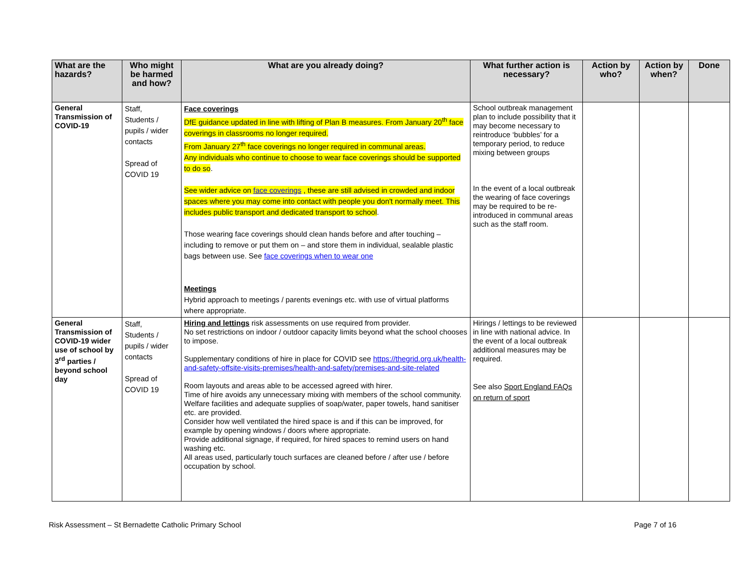| What are the hazards? | Who might be harmed and how? | What are you already doing? | What further action is necessary? | Action by who? | Action by when? | Done |
| --- | --- | --- | --- | --- | --- | --- |
| General Transmission of COVID-19 | Staff, Students / pupils / wider contacts Spread of COVID 19 | Face coverings DfE guidance updated in line with lifting of Plan B measures. From January 20<sup>th</sup> face coverings in classrooms no longer required. From January 27<sup>th</sup> face coverings no longer required in communal areas. Any individuals who continue to choose to wear face coverings should be supported to do so . See wider advice on face coverings , these are still advised in crowded and indoor spaces where you may come into contact with people you don't normally meet. This includes public transport and dedicated transport to school . Those wearing face coverings should clean hands before and after touching – including to remove or put them on – and store them in individual, sealable plastic bags between use. See face coverings when to wear one Meetings Hybrid approach to meetings / parents evenings etc. with use of virtual platforms where appropriate. | School outbreak management plan to include possibility that it may become necessary to reintroduce ‘bubbles’ for a temporary period, to reduce mixing between groups In the event of a local outbreak the wearing of face coverings may be required to be re-introduced in communal areas such as the staff room. | | | |
| General Transmission of COVID-19 wider use of school by 3<sup>rd</sup> parties / beyond school day | Staff, Students / pupils / wider contacts Spread of COVID 19 | Hiring and lettings risk assessments on use required from provider. No set restrictions on indoor / outdoor capacity limits beyond what the school chooses to impose. Supplementary conditions of hire in place for COVID see https://thegrid.org.uk/health-and-safety-offsite-visits-premises/health-and-safety/premises-and-site-related Room layouts and areas able to be accessed agreed with hirer. Time of hire avoids any unnecessary mixing with members of the school community. Welfare facilities and adequate supplies of soap/water, paper towels, hand sanitiser etc. are provided. Consider how well ventilated the hired space is and if this can be improved, for example by opening windows / doors where appropriate. Provide additional signage, if required, for hired spaces to remind users on hand washing etc. All areas used, particularly touch surfaces are cleaned before / after use / before occupation by school. | Hirings / lettings to be reviewed in line with national advice. In the event of a local outbreak additional measures may be required. See also Sport England FAQs on return of sport | | | |
Risk Assessment – St Bernadette Catholic Primary School Page 7 of 16